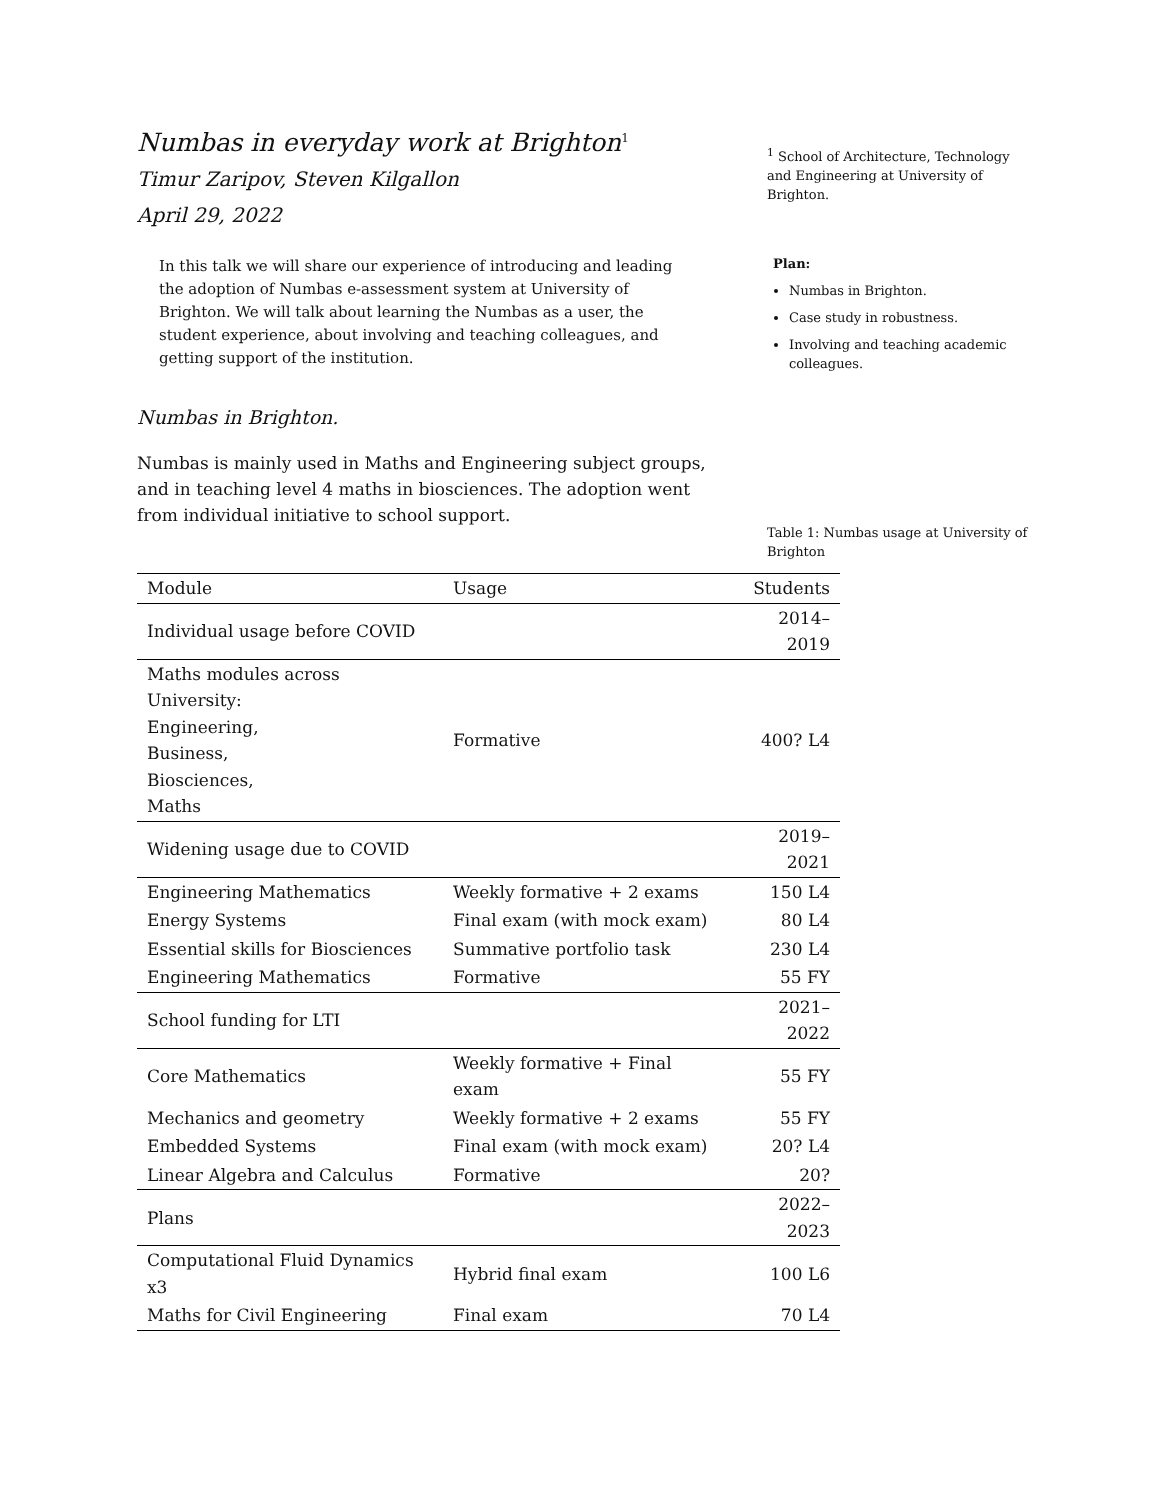Numbas in everyday work at Brighton<sup>1</sup>
Timur Zaripov, Steven Kilgallon
April 29, 2022
In this talk we will share our experience of introducing and leading the adoption of Numbas e-assessment system at University of Brighton. We will talk about learning the Numbas as a user, the student experience, about involving and teaching colleagues, and getting support of the institution.
Numbas in Brighton.
Numbas is mainly used in Maths and Engineering subject groups, and in teaching level 4 maths in biosciences. The adoption went from individual initiative to school support.
<sup>1</sup> School of Architecture, Technology and Engineering at University of Brighton.
Plan:
Numbas in Brighton.
Case study in robustness.
Involving and teaching academic colleagues.
Table 1: Numbas usage at University of Brighton
| Module | Usage | Students |
| --- | --- | --- |
| Individual usage before COVID | | 2014–2019 |
| Maths modules across University: Engineering, Business, Biosciences, Maths | Formative | 400? L4 |
| Widening usage due to COVID | | 2019–2021 |
| Engineering Mathematics | Weekly formative + 2 exams | 150 L4 |
| Energy Systems | Final exam (with mock exam) | 80 L4 |
| Essential skills for Biosciences | Summative portfolio task | 230 L4 |
| Engineering Mathematics | Formative | 55 FY |
| School funding for LTI | | 2021–2022 |
| Core Mathematics | Weekly formative + Final exam | 55 FY |
| Mechanics and geometry | Weekly formative + 2 exams | 55 FY |
| Embedded Systems | Final exam (with mock exam) | 20? L4 |
| Linear Algebra and Calculus | Formative | 20? |
| Plans | | 2022–2023 |
| Computational Fluid Dynamics x3 | Hybrid final exam | 100 L6 |
| Maths for Civil Engineering | Final exam | 70 L4 |